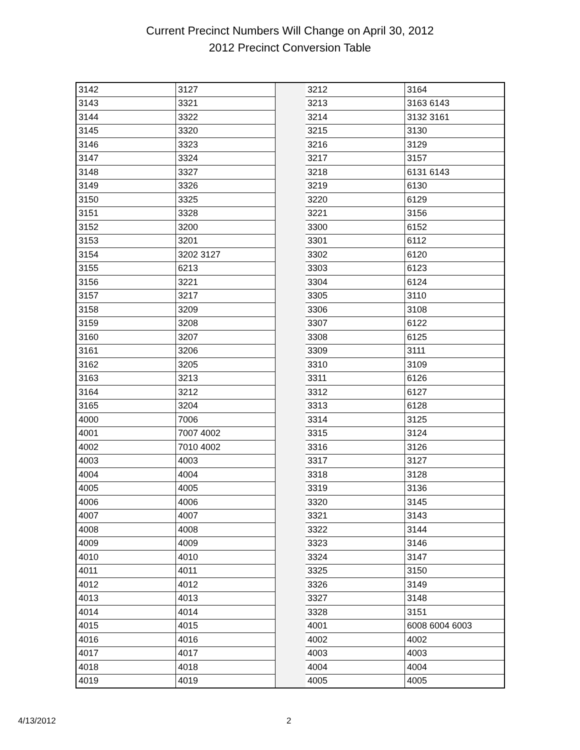Current Precinct Numbers Will Change on April 30, 2012
2012 Precinct Conversion Table
| 3142 | 3127 | | 3212 | 3164 |
| 3143 | 3321 | | 3213 | 3163 6143 |
| 3144 | 3322 | | 3214 | 3132 3161 |
| 3145 | 3320 | | 3215 | 3130 |
| 3146 | 3323 | | 3216 | 3129 |
| 3147 | 3324 | | 3217 | 3157 |
| 3148 | 3327 | | 3218 | 6131 6143 |
| 3149 | 3326 | | 3219 | 6130 |
| 3150 | 3325 | | 3220 | 6129 |
| 3151 | 3328 | | 3221 | 3156 |
| 3152 | 3200 | | 3300 | 6152 |
| 3153 | 3201 | | 3301 | 6112 |
| 3154 | 3202 3127 | | 3302 | 6120 |
| 3155 | 6213 | | 3303 | 6123 |
| 3156 | 3221 | | 3304 | 6124 |
| 3157 | 3217 | | 3305 | 3110 |
| 3158 | 3209 | | 3306 | 3108 |
| 3159 | 3208 | | 3307 | 6122 |
| 3160 | 3207 | | 3308 | 6125 |
| 3161 | 3206 | | 3309 | 3111 |
| 3162 | 3205 | | 3310 | 3109 |
| 3163 | 3213 | | 3311 | 6126 |
| 3164 | 3212 | | 3312 | 6127 |
| 3165 | 3204 | | 3313 | 6128 |
| 4000 | 7006 | | 3314 | 3125 |
| 4001 | 7007 4002 | | 3315 | 3124 |
| 4002 | 7010 4002 | | 3316 | 3126 |
| 4003 | 4003 | | 3317 | 3127 |
| 4004 | 4004 | | 3318 | 3128 |
| 4005 | 4005 | | 3319 | 3136 |
| 4006 | 4006 | | 3320 | 3145 |
| 4007 | 4007 | | 3321 | 3143 |
| 4008 | 4008 | | 3322 | 3144 |
| 4009 | 4009 | | 3323 | 3146 |
| 4010 | 4010 | | 3324 | 3147 |
| 4011 | 4011 | | 3325 | 3150 |
| 4012 | 4012 | | 3326 | 3149 |
| 4013 | 4013 | | 3327 | 3148 |
| 4014 | 4014 | | 3328 | 3151 |
| 4015 | 4015 | | 4001 | 6008 6004 6003 |
| 4016 | 4016 | | 4002 | 4002 |
| 4017 | 4017 | | 4003 | 4003 |
| 4018 | 4018 | | 4004 | 4004 |
| 4019 | 4019 | | 4005 | 4005 |
4/13/2012 2